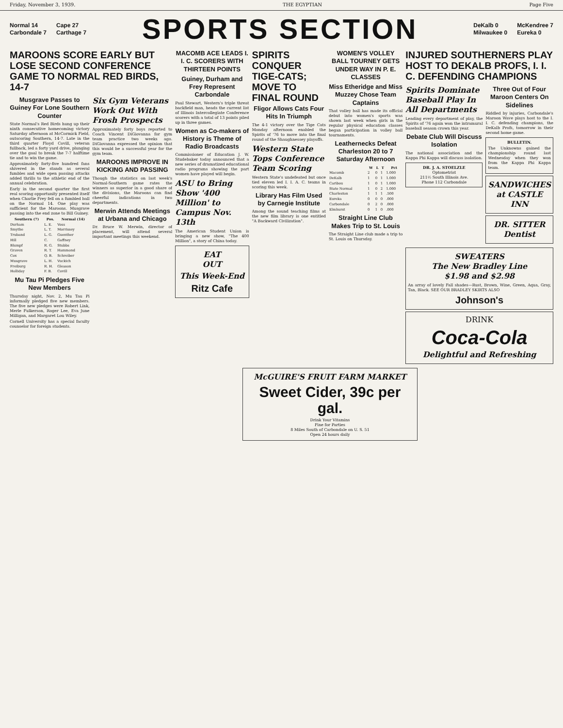Friday, November 3, 1939. THE EGYPTIAN Page Five
Normal 14
Carbondale 7
Cape 27
Carthage 7
SPORTS SECTION
DeKalb 0
Milwaukee 0
McKendree 7
Eureka 0
MAROONS SCORE EARLY BUT LOSE SECOND CONFERENCE GAME TO NORMAL RED BIRDS, 14-7
Musgrave Passes to Guiney For Lone Southern Counter
State Normal's Red Birds hung up their ninth consecutive homecoming victory Saturday afternoon at McCormick Field, outscoring Southern, 14-7. Late in the third quarter Floyd Covill, veteran fullback, led a forty yard drive, plunging over the goal to break the 7-7 halftime tie and to win the game.
Approximately forty-five hundred fans shivered in the stands as several fumbles and wide open passing attacks added thrills to the athletic end of the annual celebration.
Early in the second quarter the first real scoring opportunity presented itself when Charlie Frey fell on a fumbled ball on the Normal 14. One play was sufficient for the Maroons. Musgrave passing into the end zone to Bill Guiney.
| Southern (7) | Pos. | Normal (14) |
| --- | --- | --- |
| Durham | L. E. | Voss |
| Smythe | L. T. | Morrissey |
| Truband | L. G. | Guenther |
| Hill | C. | Gaffney |
| Blumpf | R. G. | Stubbs |
| Graven | R. T. | Hammond |
| Cox | Q. B. | Schreiber |
| Musgrave | L. H. | Vuckich |
| Freiburg | R. H. | Gleason |
| Holliday | F. B. | Covill |
Mu Tau Pi Pledges Five New Members
Thursday night, Nov. 2, Mu Tau Pi informally pledged five new members. The five new pledges were Robert Link, Merle Fulkerson, Roger Lee, Eva June Milligan, and Margaret Lou Wiley.
Cornell University has a special faculty counselor for foreign students.
Six Gym Veterans Work Out With Frosh Prospects
Approximately forty boys reported to Coach Vincent DiGiovanna for gym team practice two weeks ago. DiGiovanna expressed the opinion that this would be a successful year for the gym team.
MAROONS IMPROVE IN KICKING AND PASSING
Though the statistics on last week's Normal-Southern game rates the winners as superior in a good share of the divisions, the Maroons can find cheerful indications in two departments.
Merwin Attends Meetings at Urbana and Chicago
Dr. Bruce W. Merwin, director of placement, will attend several important meetings this weekend.
MACOMB ACE LEADS I. I. C. SCORERS WITH THIRTEEN POINTS
Guiney, Durham and Frey Represent Carbondale
Paul Stewart, Western's triple threat backfield man, heads the current list of Illinois Intercollegiate Conference scorers with a total of 13 points piled up in three games.
Women as Co-makers of History is Theme of Radio Broadcasts
Commissioner of Education J. W. Studebaker today announced that a new series of dramatized educational radio programs showing the part women have played will begin.
ASU to Bring Show '400 Million' to Campus Nov. 13th
The American Student Union is bringing a new show, "The 400 Million", a story of China today.
EAT
OUT
This Week-End
Ritz Cafe
SPIRITS CONQUER TIGE-CATS; MOVE TO FINAL ROUND
Fligor Allows Cats Four Hits In Triumph
The 4-1 victory over the Tige Cats Monday afternoon enabled the Spirits of '76 to move into the final round of the Shaughnessey playoffs.
Western State Tops Conference Team Scoring
Western State's undefeated but once tied eleven led I. I. A. C. teams in scoring this week.
Library Has Film Used by Carnegie Institute
Among the sound teaching films at the new film library is one entitled "A Backward Civilization".
WOMEN'S VOLLEY BALL TOURNEY GETS UNDER WAY IN P. E. CLASSES
Miss Etheridge and Miss Muzzey Chose Team Captains
That volley ball has made its official debut into women's sports was shown last week when girls in the regular physical education classes began participation in volley ball tournaments.
Leathernecks Defeat Charleston 20 to 7 Saturday Afternoon
| | W | L | T | Pct |
| --- | --- | --- | --- | --- |
| Macomb | 2 | 0 | 1 | 1.000 |
| DeKalb | 1 | 0 | 1 | 1.000 |
| Caribou | 1 | 0 | 1 | 1.000 |
| State Normal | 1 | 0 | 2 | 1.000 |
| Charleston | 1 | 1 | 1 | .500 |
| Eureka | 0 | 0 | 0 | .000 |
| Carbondale | 0 | 2 | 0 | .000 |
| Elmhurst | 0 | 1 | 0 | .000 |
Straight Line Club Makes Trip to St. Louis
The Straight Line club made a trip to St. Louis on Thursday.
INJURED SOUTHERNERS PLAY HOST TO DEKALB PROFS, I. I. C. DEFENDING CHAMPIONS
Spirits Dominate Baseball Play In All Departments
Leading every department of play, the Spirits of '76 again won the intramural baseball season crown this year.
Debate Club Will Discuss Isolation
The national association and the Kappa Phi Kappa will discuss isolation.
DR. J. A. STOELZLE
Optometrist
211½ South Illinois Ave.
Phone 112 Carbondale
Three Out of Four Maroon Centers On Sidelines
Riddled by injuries, Carbondale's Maroon Wave plays host to the I. I. C. defending champions, the DeKalb Profs, tomorrow in their second home game.
BULLETIN.
The Unknowns gained the championship round last Wednesday when they won from the Kappa Phi Kappa team.
SANDWICHES at CASTLE INN
DR. SITTER Dentist
SWEATERS
The New Bradley Line
$1.98 and $2.98
An array of lovely Fall shades—Rust, Brown, Wine, Green, Aqua, Gray, Tan, Black. SEE OUR BRADLEY SKIRTS ALSO
Johnson's
DRINK
Coca-Cola
Delightful and Refreshing
McGUIRE'S FRUIT FARM MARKET
Sweet Cider, 39c per gal.
Drink Your Vitamins
Fine for Parties
8 Miles South of Carbondale on U. S. 51
Open 24 hours daily